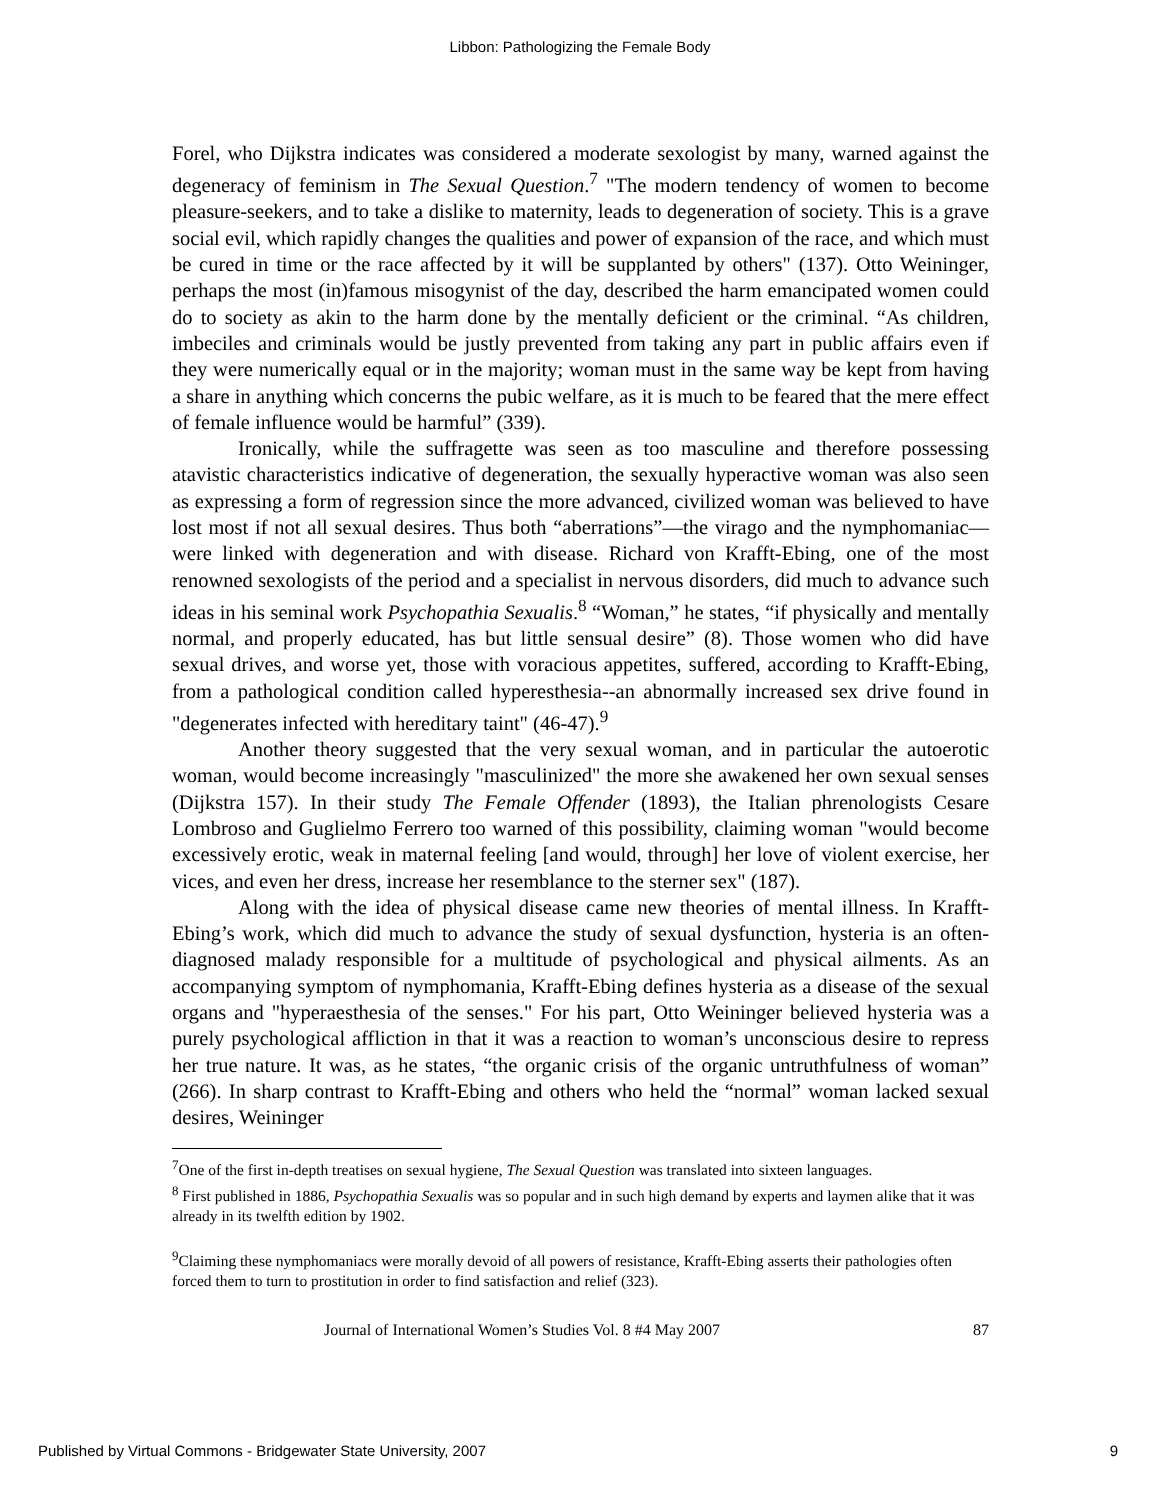Libbon: Pathologizing the Female Body
Forel, who Dijkstra indicates was considered a moderate sexologist by many, warned against the degeneracy of feminism in The Sexual Question.<sup>7</sup> "The modern tendency of women to become pleasure-seekers, and to take a dislike to maternity, leads to degeneration of society. This is a grave social evil, which rapidly changes the qualities and power of expansion of the race, and which must be cured in time or the race affected by it will be supplanted by others" (137). Otto Weininger, perhaps the most (in)famous misogynist of the day, described the harm emancipated women could do to society as akin to the harm done by the mentally deficient or the criminal. “As children, imbeciles and criminals would be justly prevented from taking any part in public affairs even if they were numerically equal or in the majority; woman must in the same way be kept from having a share in anything which concerns the pubic welfare, as it is much to be feared that the mere effect of female influence would be harmful” (339).
Ironically, while the suffragette was seen as too masculine and therefore possessing atavistic characteristics indicative of degeneration, the sexually hyperactive woman was also seen as expressing a form of regression since the more advanced, civilized woman was believed to have lost most if not all sexual desires. Thus both “aberrations”—the virago and the nymphomaniac—were linked with degeneration and with disease. Richard von Krafft-Ebing, one of the most renowned sexologists of the period and a specialist in nervous disorders, did much to advance such ideas in his seminal work Psychopathia Sexualis.<sup>8</sup> “Woman,” he states, “if physically and mentally normal, and properly educated, has but little sensual desire” (8). Those women who did have sexual drives, and worse yet, those with voracious appetites, suffered, according to Krafft-Ebing, from a pathological condition called hyperesthesia--an abnormally increased sex drive found in "degenerates infected with hereditary taint" (46-47).<sup>9</sup>
Another theory suggested that the very sexual woman, and in particular the autoerotic woman, would become increasingly "masculinized" the more she awakened her own sexual senses (Dijkstra 157). In their study The Female Offender (1893), the Italian phrenologists Cesare Lombroso and Guglielmo Ferrero too warned of this possibility, claiming woman "would become excessively erotic, weak in maternal feeling [and would, through] her love of violent exercise, her vices, and even her dress, increase her resemblance to the sterner sex" (187).
Along with the idea of physical disease came new theories of mental illness. In Krafft-Ebing’s work, which did much to advance the study of sexual dysfunction, hysteria is an often-diagnosed malady responsible for a multitude of psychological and physical ailments. As an accompanying symptom of nymphomania, Krafft-Ebing defines hysteria as a disease of the sexual organs and "hyperaesthesia of the senses." For his part, Otto Weininger believed hysteria was a purely psychological affliction in that it was a reaction to woman’s unconscious desire to repress her true nature. It was, as he states, “the organic crisis of the organic untruthfulness of woman” (266). In sharp contrast to Krafft-Ebing and others who held the “normal” woman lacked sexual desires, Weininger
<sup>7</sup> One of the first in-depth treatises on sexual hygiene, The Sexual Question was translated into sixteen languages.
<sup>8</sup> First published in 1886, Psychopathia Sexualis was so popular and in such high demand by experts and laymen alike that it was already in its twelfth edition by 1902.
<sup>9</sup> Claiming these nymphomaniacs were morally devoid of all powers of resistance, Krafft-Ebing asserts their pathologies often forced them to turn to prostitution in order to find satisfaction and relief (323).
Journal of International Women’s Studies Vol. 8 #4 May 2007 87
Published by Virtual Commons - Bridgewater State University, 2007 9